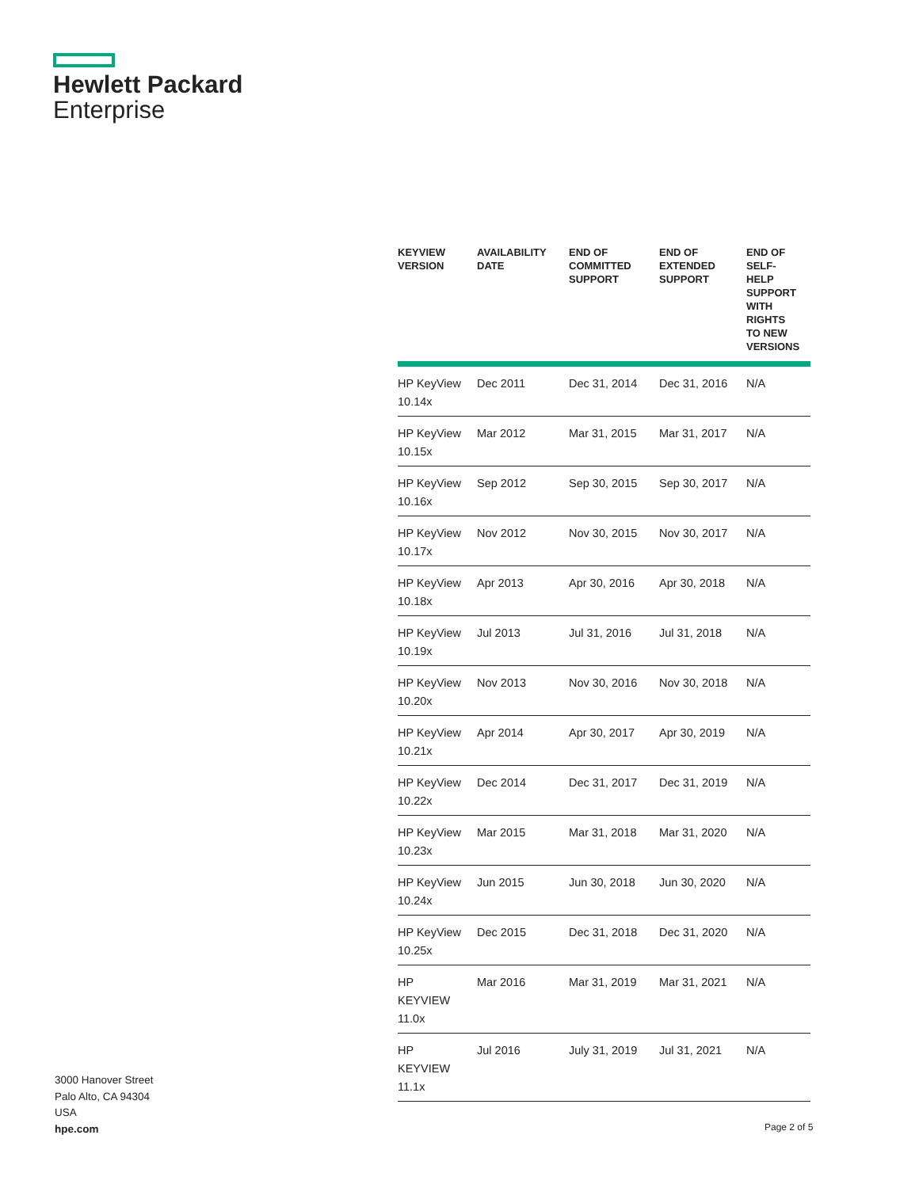Hewlett Packard
Enterprise
| KEYVIEW VERSION | AVAILABILITY DATE | END OF COMMITTED SUPPORT | END OF EXTENDED SUPPORT | END OF SELF- HELP SUPPORT WITH RIGHTS TO NEW VERSIONS |
| --- | --- | --- | --- | --- |
| HP KeyView 10.14x | Dec 2011 | Dec 31, 2014 | Dec 31, 2016 | N/A |
| HP KeyView 10.15x | Mar 2012 | Mar 31, 2015 | Mar 31, 2017 | N/A |
| HP KeyView 10.16x | Sep 2012 | Sep 30, 2015 | Sep 30, 2017 | N/A |
| HP KeyView 10.17x | Nov 2012 | Nov 30, 2015 | Nov 30, 2017 | N/A |
| HP KeyView 10.18x | Apr 2013 | Apr 30, 2016 | Apr 30, 2018 | N/A |
| HP KeyView 10.19x | Jul 2013 | Jul 31, 2016 | Jul 31, 2018 | N/A |
| HP KeyView 10.20x | Nov 2013 | Nov 30, 2016 | Nov 30, 2018 | N/A |
| HP KeyView 10.21x | Apr 2014 | Apr 30, 2017 | Apr 30, 2019 | N/A |
| HP KeyView 10.22x | Dec 2014 | Dec 31, 2017 | Dec 31, 2019 | N/A |
| HP KeyView 10.23x | Mar 2015 | Mar 31, 2018 | Mar 31, 2020 | N/A |
| HP KeyView 10.24x | Jun 2015 | Jun 30, 2018 | Jun 30, 2020 | N/A |
| HP KeyView 10.25x | Dec 2015 | Dec 31, 2018 | Dec 31, 2020 | N/A |
| HP KEYVIEW 11.0x | Mar 2016 | Mar 31, 2019 | Mar 31, 2021 | N/A |
| HP KEYVIEW 11.1x | Jul 2016 | July 31, 2019 | Jul 31, 2021 | N/A |
3000 Hanover Street
Palo Alto, CA 94304
USA
hpe.com
Page 2 of 5